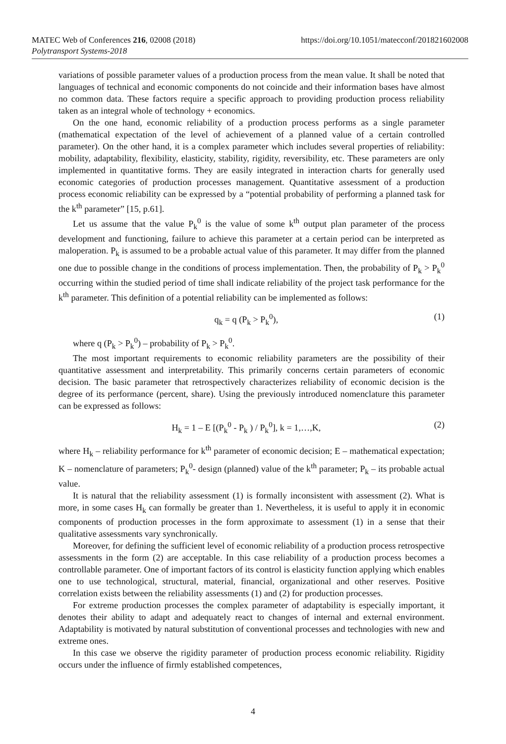MATEC Web of Conferences 216, 02008 (2018)
Polytransport Systems-2018
https://doi.org/10.1051/matecconf/201821602008
variations of possible parameter values of a production process from the mean value. It shall be noted that languages of technical and economic components do not coincide and their information bases have almost no common data. These factors require a specific approach to providing production process reliability taken as an integral whole of technology + economics.
On the one hand, economic reliability of a production process performs as a single parameter (mathematical expectation of the level of achievement of a planned value of a certain controlled parameter). On the other hand, it is a complex parameter which includes several properties of reliability: mobility, adaptability, flexibility, elasticity, stability, rigidity, reversibility, etc. These parameters are only implemented in quantitative forms. They are easily integrated in interaction charts for generally used economic categories of production processes management. Quantitative assessment of a production process economic reliability can be expressed by a “potential probability of performing a planned task for the k<sup>th</sup> parameter” [15, p.61].
Let us assume that the value P<sub>k</sub><sup>0</sup> is the value of some k<sup>th</sup> output plan parameter of the process development and functioning, failure to achieve this parameter at a certain period can be interpreted as maloperation. P<sub>k</sub> is assumed to be a probable actual value of this parameter. It may differ from the planned one due to possible change in the conditions of process implementation. Then, the probability of P<sub>k</sub> > P<sub>k</sub><sup>0</sup> occurring within the studied period of time shall indicate reliability of the project task performance for the k<sup>th</sup> parameter. This definition of a potential reliability can be implemented as follows:
q<sub>k</sub> = q (P<sub>k</sub> > P<sub>k</sub><sup>0</sup>), (1)
where q (P<sub>k</sub> > P<sub>k</sub><sup>0</sup>) – probability of P<sub>k</sub> > P<sub>k</sub><sup>0</sup>.
The most important requirements to economic reliability parameters are the possibility of their quantitative assessment and interpretability. This primarily concerns certain parameters of economic decision. The basic parameter that retrospectively characterizes reliability of economic decision is the degree of its performance (percent, share). Using the previously introduced nomenclature this parameter can be expressed as follows:
H<sub>k</sub> = 1 – E [(P<sub>k</sub><sup>0</sup> - P<sub>k</sub> ) / P<sub>k</sub><sup>0</sup>], k = 1,…,K, (2)
where H<sub>k</sub> – reliability performance for k<sup>th</sup> parameter of economic decision; E – mathematical expectation; K – nomenclature of parameters; P<sub>k</sub><sup>0</sup>- design (planned) value of the k<sup>th</sup> parameter; P<sub>k</sub> – its probable actual value.
It is natural that the reliability assessment (1) is formally inconsistent with assessment (2). What is more, in some cases H<sub>k</sub> can formally be greater than 1. Nevertheless, it is useful to apply it in economic components of production processes in the form approximate to assessment (1) in a sense that their qualitative assessments vary synchronically.
Moreover, for defining the sufficient level of economic reliability of a production process retrospective assessments in the form (2) are acceptable. In this case reliability of a production process becomes a controllable parameter. One of important factors of its control is elasticity function applying which enables one to use technological, structural, material, financial, organizational and other reserves. Positive correlation exists between the reliability assessments (1) and (2) for production processes.
For extreme production processes the complex parameter of adaptability is especially important, it denotes their ability to adapt and adequately react to changes of internal and external environment. Adaptability is motivated by natural substitution of conventional processes and technologies with new and extreme ones.
In this case we observe the rigidity parameter of production process economic reliability. Rigidity occurs under the influence of firmly established competences,
4